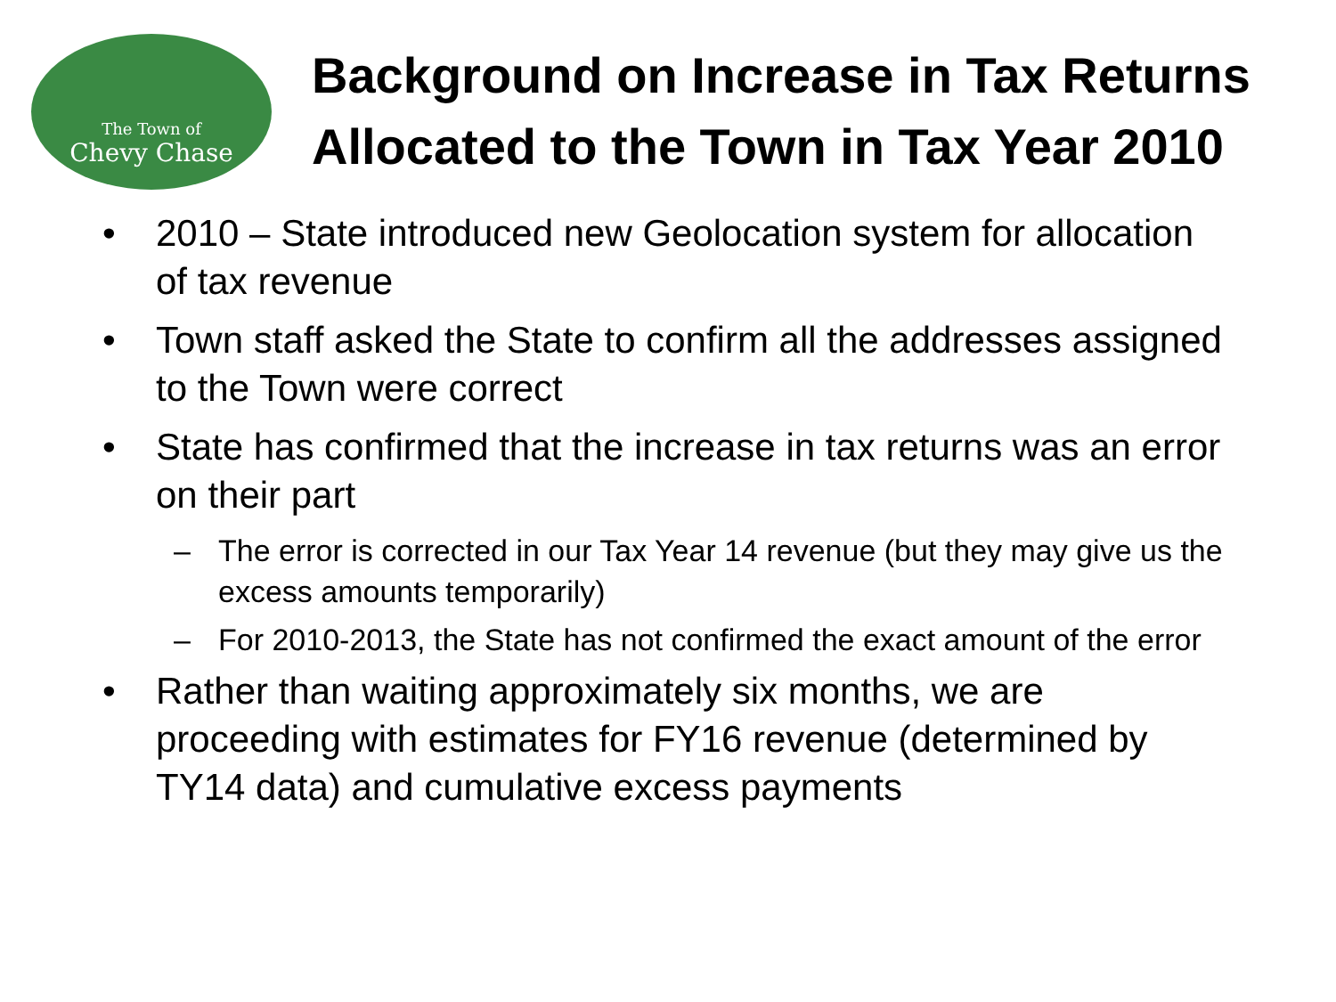The Town of
Chevy Chase
Background on Increase in Tax Returns Allocated to the Town in Tax Year 2010
• 2010 – State introduced new Geolocation system for allocation of tax revenue
• Town staff asked the State to confirm all the addresses assigned to the Town were correct
• State has confirmed that the increase in tax returns was an error on their part
– The error is corrected in our Tax Year 14 revenue (but they may give us the excess amounts temporarily)
– For 2010-2013, the State has not confirmed the exact amount of the error
• Rather than waiting approximately six months, we are proceeding with estimates for FY16 revenue (determined by TY14 data) and cumulative excess payments